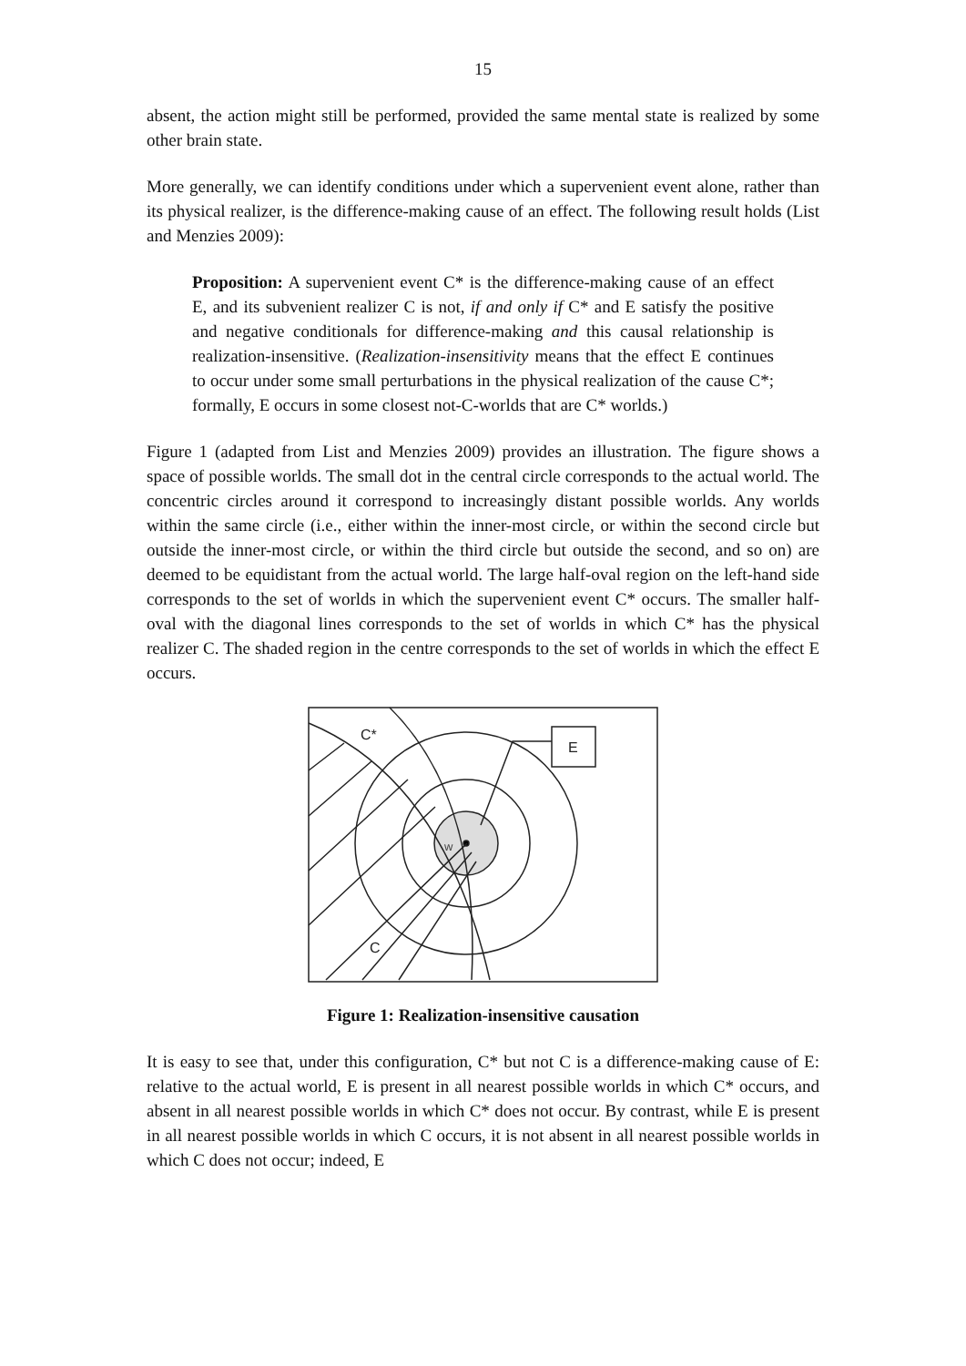15
absent, the action might still be performed, provided the same mental state is realized by some other brain state.
More generally, we can identify conditions under which a supervenient event alone, rather than its physical realizer, is the difference-making cause of an effect. The following result holds (List and Menzies 2009):
Proposition: A supervenient event C* is the difference-making cause of an effect E, and its subvenient realizer C is not, if and only if C* and E satisfy the positive and negative conditionals for difference-making and this causal relationship is realization-insensitive. (Realization-insensitivity means that the effect E continues to occur under some small perturbations in the physical realization of the cause C*; formally, E occurs in some closest not-C-worlds that are C* worlds.)
Figure 1 (adapted from List and Menzies 2009) provides an illustration. The figure shows a space of possible worlds. The small dot in the central circle corresponds to the actual world. The concentric circles around it correspond to increasingly distant possible worlds. Any worlds within the same circle (i.e., either within the inner-most circle, or within the second circle but outside the inner-most circle, or within the third circle but outside the second, and so on) are deemed to be equidistant from the actual world. The large half-oval region on the left-hand side corresponds to the set of worlds in which the supervenient event C* occurs. The smaller half-oval with the diagonal lines corresponds to the set of worlds in which C* has the physical realizer C. The shaded region in the centre corresponds to the set of worlds in which the effect E occurs.
C*
E
C
w
Figure 1: Realization-insensitive causation
It is easy to see that, under this configuration, C* but not C is a difference-making cause of E: relative to the actual world, E is present in all nearest possible worlds in which C* occurs, and absent in all nearest possible worlds in which C* does not occur. By contrast, while E is present in all nearest possible worlds in which C occurs, it is not absent in all nearest possible worlds in which C does not occur; indeed, E